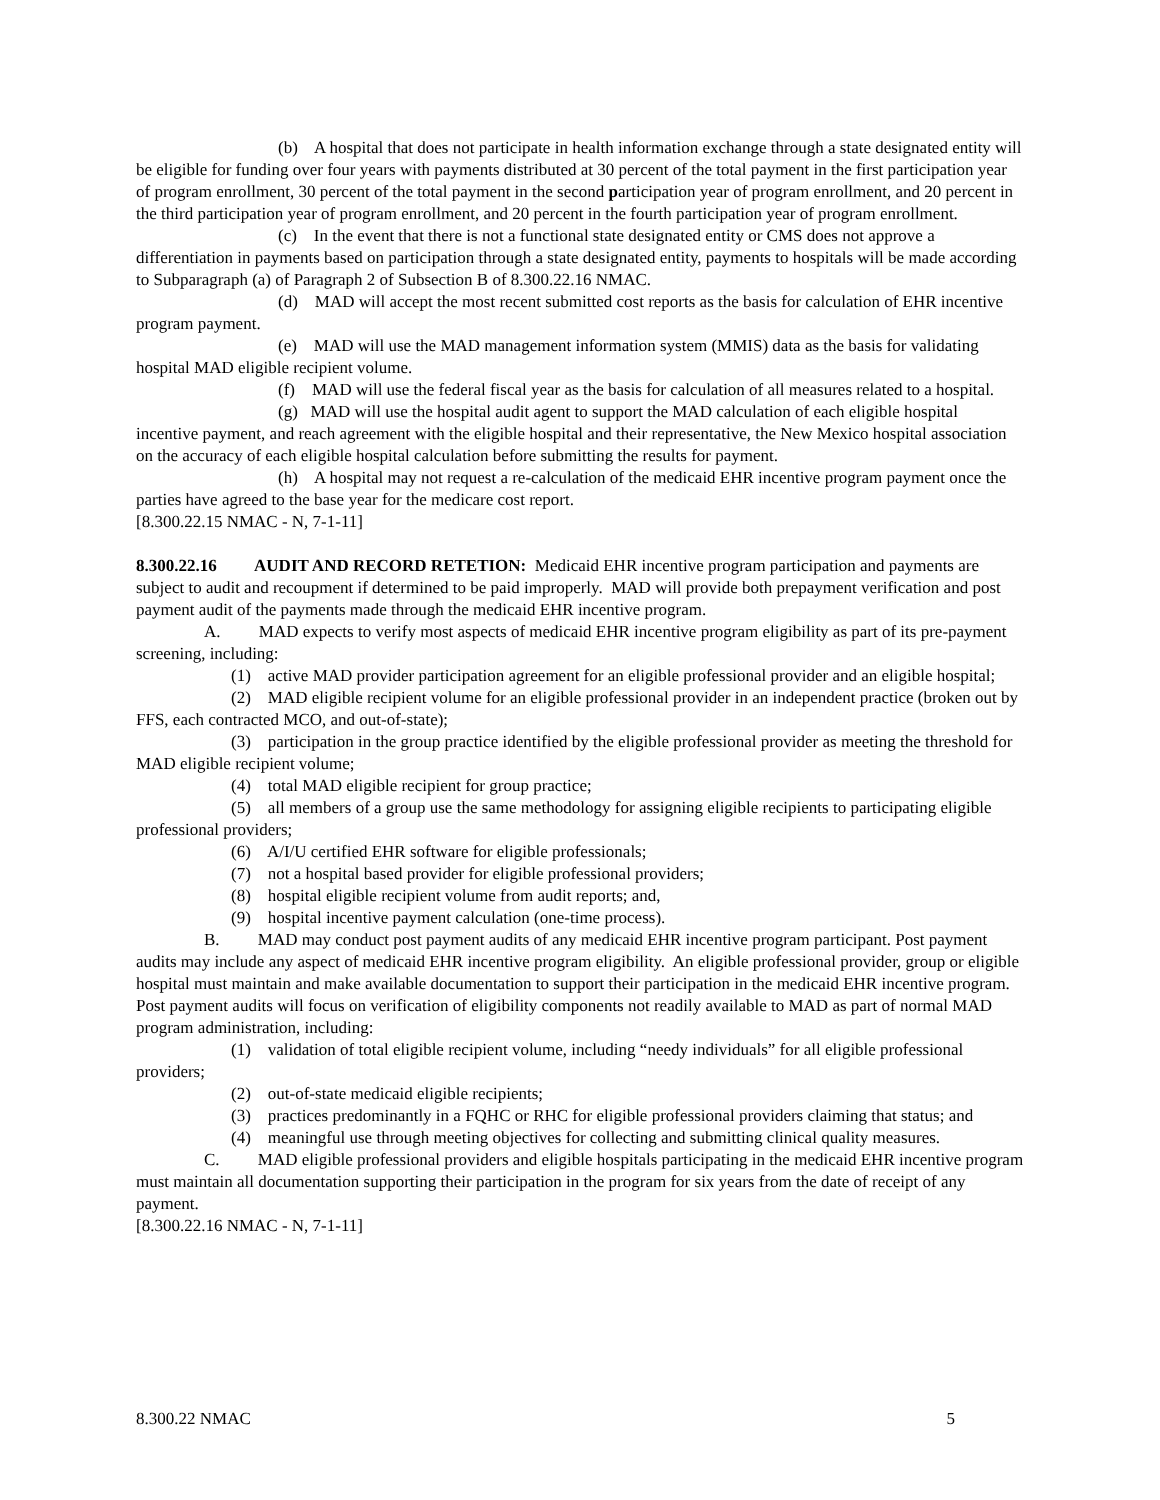(b) A hospital that does not participate in health information exchange through a state designated entity will be eligible for funding over four years with payments distributed at 30 percent of the total payment in the first participation year of program enrollment, 30 percent of the total payment in the second participation year of program enrollment, and 20 percent in the third participation year of program enrollment, and 20 percent in the fourth participation year of program enrollment.
(c) In the event that there is not a functional state designated entity or CMS does not approve a differentiation in payments based on participation through a state designated entity, payments to hospitals will be made according to Subparagraph (a) of Paragraph 2 of Subsection B of 8.300.22.16 NMAC.
(d) MAD will accept the most recent submitted cost reports as the basis for calculation of EHR incentive program payment.
(e) MAD will use the MAD management information system (MMIS) data as the basis for validating hospital MAD eligible recipient volume.
(f) MAD will use the federal fiscal year as the basis for calculation of all measures related to a hospital.
(g) MAD will use the hospital audit agent to support the MAD calculation of each eligible hospital incentive payment, and reach agreement with the eligible hospital and their representative, the New Mexico hospital association on the accuracy of each eligible hospital calculation before submitting the results for payment.
(h) A hospital may not request a re-calculation of the medicaid EHR incentive program payment once the parties have agreed to the base year for the medicare cost report.
[8.300.22.15 NMAC - N, 7-1-11]
8.300.22.16 AUDIT AND RECORD RETETION: Medicaid EHR incentive program participation and payments are subject to audit and recoupment if determined to be paid improperly. MAD will provide both prepayment verification and post payment audit of the payments made through the medicaid EHR incentive program.
A. MAD expects to verify most aspects of medicaid EHR incentive program eligibility as part of its pre-payment screening, including:
(1) active MAD provider participation agreement for an eligible professional provider and an eligible hospital;
(2) MAD eligible recipient volume for an eligible professional provider in an independent practice (broken out by FFS, each contracted MCO, and out-of-state);
(3) participation in the group practice identified by the eligible professional provider as meeting the threshold for MAD eligible recipient volume;
(4) total MAD eligible recipient for group practice;
(5) all members of a group use the same methodology for assigning eligible recipients to participating eligible professional providers;
(6) A/I/U certified EHR software for eligible professionals;
(7) not a hospital based provider for eligible professional providers;
(8) hospital eligible recipient volume from audit reports; and,
(9) hospital incentive payment calculation (one-time process).
B. MAD may conduct post payment audits of any medicaid EHR incentive program participant. Post payment audits may include any aspect of medicaid EHR incentive program eligibility. An eligible professional provider, group or eligible hospital must maintain and make available documentation to support their participation in the medicaid EHR incentive program. Post payment audits will focus on verification of eligibility components not readily available to MAD as part of normal MAD program administration, including:
(1) validation of total eligible recipient volume, including “needy individuals” for all eligible professional providers;
(2) out-of-state medicaid eligible recipients;
(3) practices predominantly in a FQHC or RHC for eligible professional providers claiming that status; and
(4) meaningful use through meeting objectives for collecting and submitting clinical quality measures.
C. MAD eligible professional providers and eligible hospitals participating in the medicaid EHR incentive program must maintain all documentation supporting their participation in the program for six years from the date of receipt of any payment.
[8.300.22.16 NMAC - N, 7-1-11]
8.300.22 NMAC 5